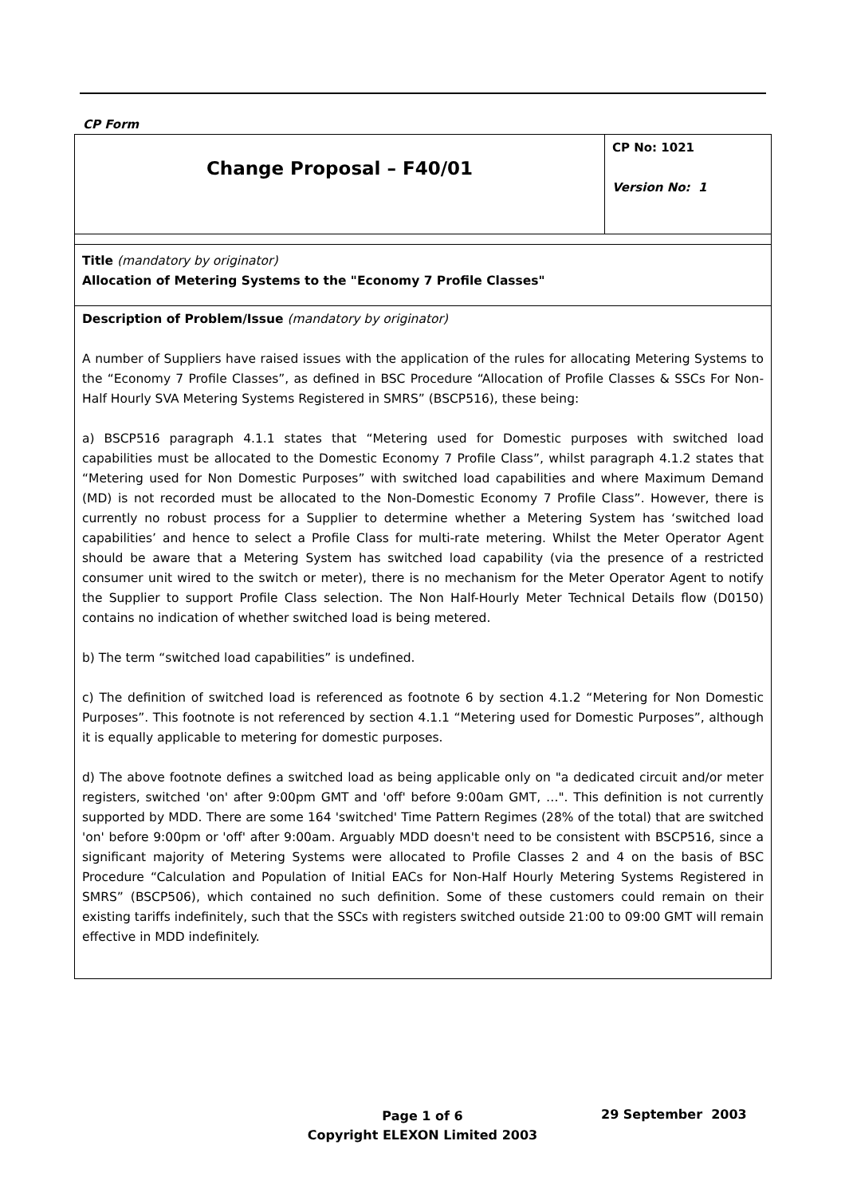CP Form
| Change Proposal – F40/01 | CP No: 1021 Version No: 1 |
| Title (mandatory by originator) Allocation of Metering Systems to the "Economy 7 Profile Classes" | |
| Description of Problem/Issue (mandatory by originator) A number of Suppliers have raised issues with the application of the rules for allocating Metering Systems to the “Economy 7 Profile Classes”, as defined in BSC Procedure “Allocation of Profile Classes & SSCs For Non-Half Hourly SVA Metering Systems Registered in SMRS” (BSCP516), these being: a) BSCP516 paragraph 4.1.1 states that “Metering used for Domestic purposes with switched load capabilities must be allocated to the Domestic Economy 7 Profile Class”, whilst paragraph 4.1.2 states that “Metering used for Non Domestic Purposes” with switched load capabilities and where Maximum Demand (MD) is not recorded must be allocated to the Non-Domestic Economy 7 Profile Class”. However, there is currently no robust process for a Supplier to determine whether a Metering System has ‘switched load capabilities’ and hence to select a Profile Class for multi-rate metering. Whilst the Meter Operator Agent should be aware that a Metering System has switched load capability (via the presence of a restricted consumer unit wired to the switch or meter), there is no mechanism for the Meter Operator Agent to notify the Supplier to support Profile Class selection. The Non Half-Hourly Meter Technical Details flow (D0150) contains no indication of whether switched load is being metered. b) The term “switched load capabilities” is undefined. c) The definition of switched load is referenced as footnote 6 by section 4.1.2 “Metering for Non Domestic Purposes”. This footnote is not referenced by section 4.1.1 “Metering used for Domestic Purposes”, although it is equally applicable to metering for domestic purposes. d) The above footnote defines a switched load as being applicable only on "a dedicated circuit and/or meter registers, switched 'on' after 9:00pm GMT and 'off' before 9:00am GMT, …". This definition is not currently supported by MDD. There are some 164 'switched' Time Pattern Regimes (28% of the total) that are switched 'on' before 9:00pm or 'off' after 9:00am. Arguably MDD doesn't need to be consistent with BSCP516, since a significant majority of Metering Systems were allocated to Profile Classes 2 and 4 on the basis of BSC Procedure “Calculation and Population of Initial EACs for Non-Half Hourly Metering Systems Registered in SMRS” (BSCP506), which contained no such definition. Some of these customers could remain on their existing tariffs indefinitely, such that the SSCs with registers switched outside 21:00 to 09:00 GMT will remain effective in MDD indefinitely. | |
Page 1 of 6
Copyright ELEXON Limited 2003
29 September 2003